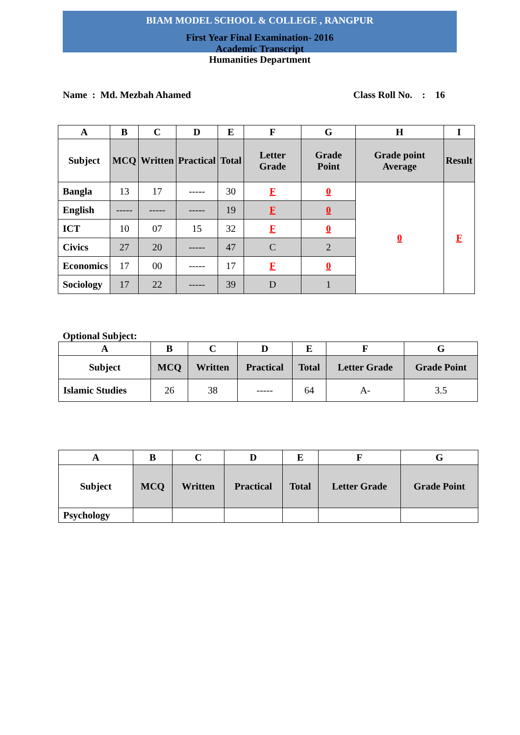BIAM MODEL SCHOOL & COLLEGE , RANGPUR
First Year Final Examination- 2016
Academic Transcript
Humanities Department
Name : Md. Mezbah Ahamed Class Roll No. : 16
| A | B | C | D | E | F | G | H | I |
| --- | --- | --- | --- | --- | --- | --- | --- | --- |
| Subject | MCQ | Written | Practical | Total | Letter Grade | Grade Point | Grade point Average | Result |
| Bangla | 13 | 17 | ----- | 30 | F | 0 | 0 | F |
| English | ----- | ----- | ----- | 19 | F | 0 | | |
| ICT | 10 | 07 | 15 | 32 | F | 0 | | |
| Civics | 27 | 20 | ----- | 47 | C | 2 | | |
| Economics | 17 | 00 | ----- | 17 | F | 0 | | |
| Sociology | 17 | 22 | ----- | 39 | D | 1 | | |
Optional Subject:
| A | B | C | D | E | F | G |
| --- | --- | --- | --- | --- | --- | --- |
| Subject | MCQ | Written | Practical | Total | Letter Grade | Grade Point |
| Islamic Studies | 26 | 38 | ----- | 64 | A- | 3.5 |
| A | B | C | D | E | F | G |
| --- | --- | --- | --- | --- | --- | --- |
| Subject | MCQ | Written | Practical | Total | Letter Grade | Grade Point |
| Psychology | | | | | | |